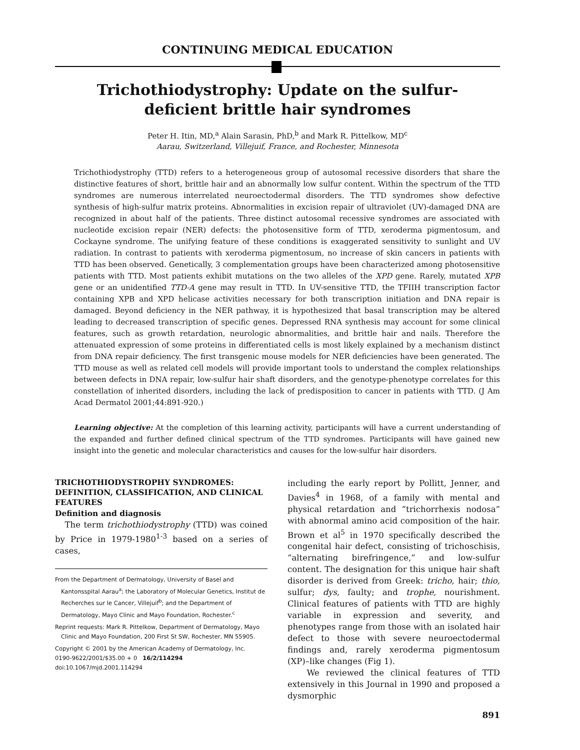CONTINUING MEDICAL EDUCATION
Trichothiodystrophy: Update on the sulfur-deficient brittle hair syndromes
Peter H. Itin, MD,<sup>a</sup> Alain Sarasin, PhD,<sup>b</sup> and Mark R. Pittelkow, MD<sup>c</sup>
Aarau, Switzerland, Villejuif, France, and Rochester, Minnesota
Trichothiodystrophy (TTD) refers to a heterogeneous group of autosomal recessive disorders that share the distinctive features of short, brittle hair and an abnormally low sulfur content. Within the spectrum of the TTD syndromes are numerous interrelated neuroectodermal disorders. The TTD syndromes show defective synthesis of high-sulfur matrix proteins. Abnormalities in excision repair of ultraviolet (UV)-damaged DNA are recognized in about half of the patients. Three distinct autosomal recessive syndromes are associated with nucleotide excision repair (NER) defects: the photosensitive form of TTD, xeroderma pigmentosum, and Cockayne syndrome. The unifying feature of these conditions is exaggerated sensitivity to sunlight and UV radiation. In contrast to patients with xeroderma pigmentosum, no increase of skin cancers in patients with TTD has been observed. Genetically, 3 complementation groups have been characterized among photosensitive patients with TTD. Most patients exhibit mutations on the two alleles of the XPD gene. Rarely, mutated XPB gene or an unidentified TTD-A gene may result in TTD. In UV-sensitive TTD, the TFIIH transcription factor containing XPB and XPD helicase activities necessary for both transcription initiation and DNA repair is damaged. Beyond deficiency in the NER pathway, it is hypothesized that basal transcription may be altered leading to decreased transcription of specific genes. Depressed RNA synthesis may account for some clinical features, such as growth retardation, neurologic abnormalities, and brittle hair and nails. Therefore the attenuated expression of some proteins in differentiated cells is most likely explained by a mechanism distinct from DNA repair deficiency. The first transgenic mouse models for NER deficiencies have been generated. The TTD mouse as well as related cell models will provide important tools to understand the complex relationships between defects in DNA repair, low-sulfur hair shaft disorders, and the genotype-phenotype correlates for this constellation of inherited disorders, including the lack of predisposition to cancer in patients with TTD. (J Am Acad Dermatol 2001;44:891-920.)
Learning objective: At the completion of this learning activity, participants will have a current understanding of the expanded and further defined clinical spectrum of the TTD syndromes. Participants will have gained new insight into the genetic and molecular characteristics and causes for the low-sulfur hair disorders.
TRICHOTHIODYSTROPHY SYNDROMES: DEFINITION, CLASSIFICATION, AND CLINICAL FEATURES
Definition and diagnosis
The term trichothiodystrophy (TTD) was coined by Price in 1979-1980<sup>1-3</sup> based on a series of cases,
From the Department of Dermatology, University of Basel and Kantonsspital Aarau<sup>a</sup>; the Laboratory of Molecular Genetics, Institut de Recherches sur le Cancer, Villejuif<sup>b</sup>; and the Department of Dermatology, Mayo Clinic and Mayo Foundation, Rochester.<sup>c</sup>
Reprint requests: Mark R. Pittelkow, Department of Dermatology, Mayo Clinic and Mayo Foundation, 200 First St SW, Rochester, MN 55905.
Copyright © 2001 by the American Academy of Dermatology, Inc.
0190-9622/2001/$35.00 + 0 16/2/114294
doi:10.1067/mjd.2001.114294
including the early report by Pollitt, Jenner, and Davies<sup>4</sup> in 1968, of a family with mental and physical retardation and “trichorrhexis nodosa” with abnormal amino acid composition of the hair. Brown et al<sup>5</sup> in 1970 specifically described the congenital hair defect, consisting of trichoschisis, “alternating birefringence,” and low-sulfur content. The designation for this unique hair shaft disorder is derived from Greek: tricho, hair; thio, sulfur; dys, faulty; and trophe, nourishment. Clinical features of patients with TTD are highly variable in expression and severity, and phenotypes range from those with an isolated hair defect to those with severe neuroectodermal findings and, rarely xeroderma pigmentosum (XP)–like changes (Fig 1).
We reviewed the clinical features of TTD extensively in this Journal in 1990 and proposed a dysmorphic
891